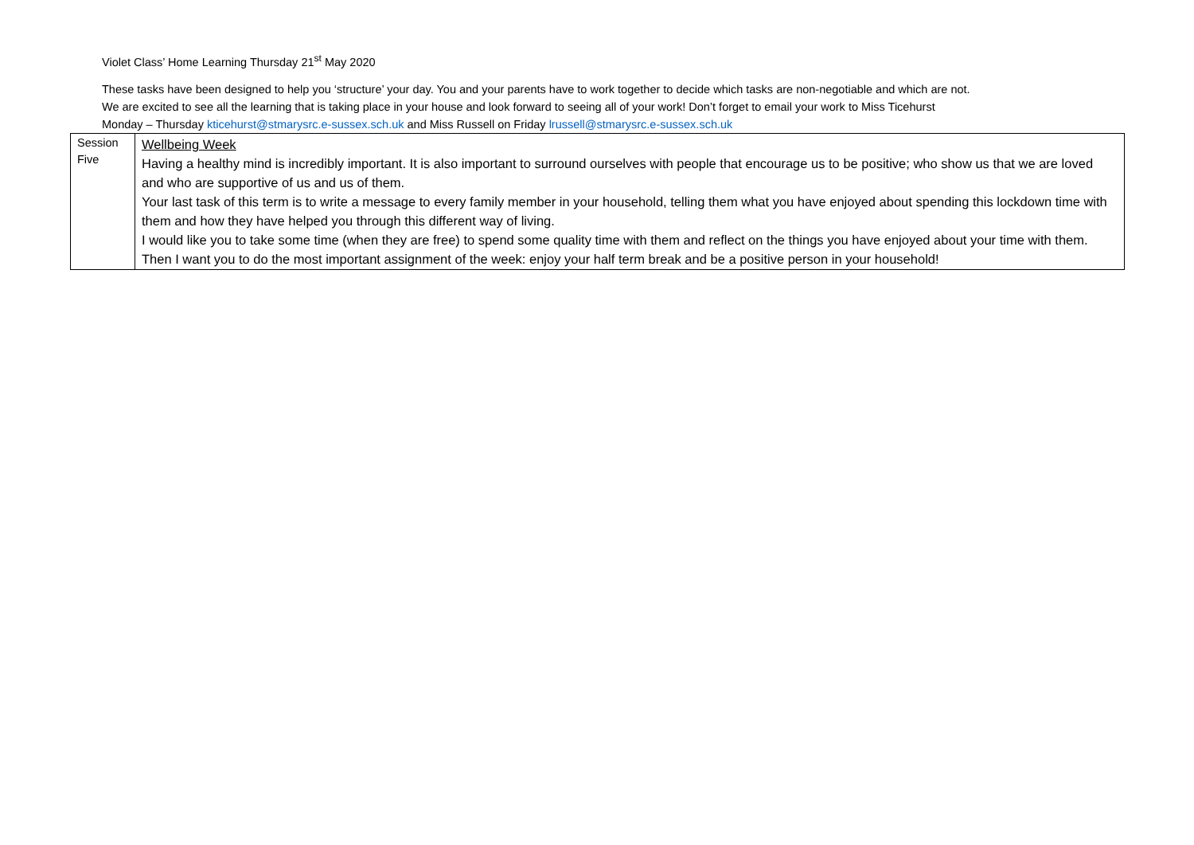Violet Class’ Home Learning Thursday 21<sup>st</sup> May 2020
These tasks have been designed to help you ‘structure’ your day. You and your parents have to work together to decide which tasks are non-negotiable and which are not.
We are excited to see all the learning that is taking place in your house and look forward to seeing all of your work! Don’t forget to email your work to Miss Ticehurst
Monday – Thursday kticehurst@stmarysrc.e-sussex.sch.uk and Miss Russell on Friday lrussell@stmarysrc.e-sussex.sch.uk
| Session Five | Wellbeing Week Having a healthy mind is incredibly important. It is also important to surround ourselves with people that encourage us to be positive; who show us that we are loved and who are supportive of us and us of them. Your last task of this term is to write a message to every family member in your household, telling them what you have enjoyed about spending this lockdown time with them and how they have helped you through this different way of living. I would like you to take some time (when they are free) to spend some quality time with them and reflect on the things you have enjoyed about your time with them. Then I want you to do the most important assignment of the week: enjoy your half term break and be a positive person in your household! |